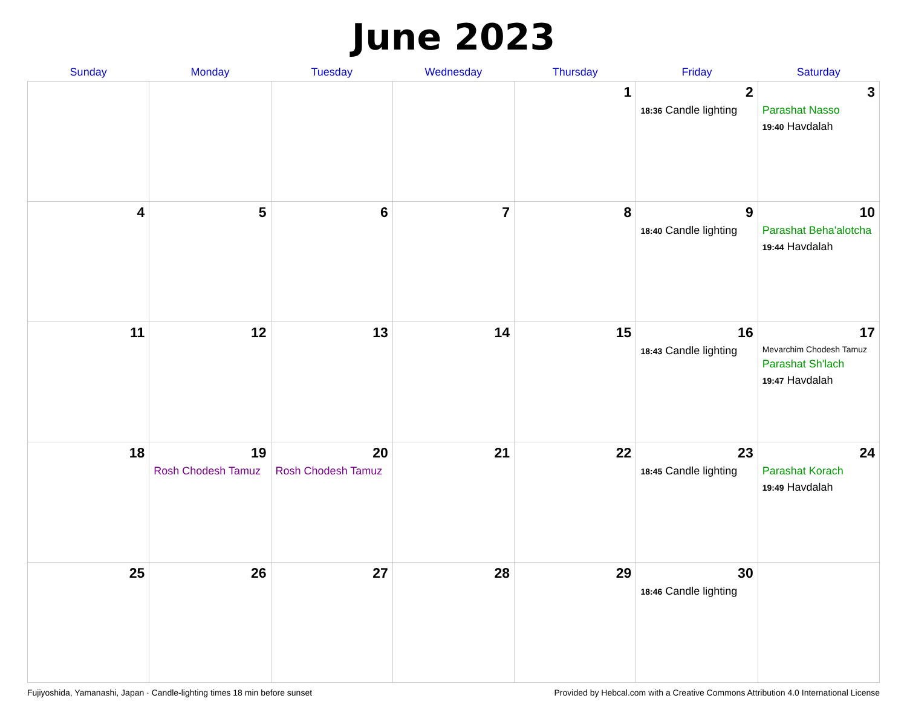June 2023
| Sunday | Monday | Tuesday | Wednesday | Thursday | Friday | Saturday |
| --- | --- | --- | --- | --- | --- | --- |
| | | | | 1 | 2 18:36 Candle lighting | 3 Parashat Nasso 19:40 Havdalah |
| 4 | 5 | 6 | 7 | 8 | 9 18:40 Candle lighting | 10 Parashat Beha'alotcha 19:44 Havdalah |
| 11 | 12 | 13 | 14 | 15 | 16 18:43 Candle lighting | 17 Mevarchim Chodesh Tamuz Parashat Sh'lach 19:47 Havdalah |
| 18 | 19 Rosh Chodesh Tamuz | 20 Rosh Chodesh Tamuz | 21 | 22 | 23 18:45 Candle lighting | 24 Parashat Korach 19:49 Havdalah |
| 25 | 26 | 27 | 28 | 29 | 30 18:46 Candle lighting | |
Fujiyoshida, Yamanashi, Japan · Candle-lighting times 18 min before sunset Provided by Hebcal.com with a Creative Commons Attribution 4.0 International License